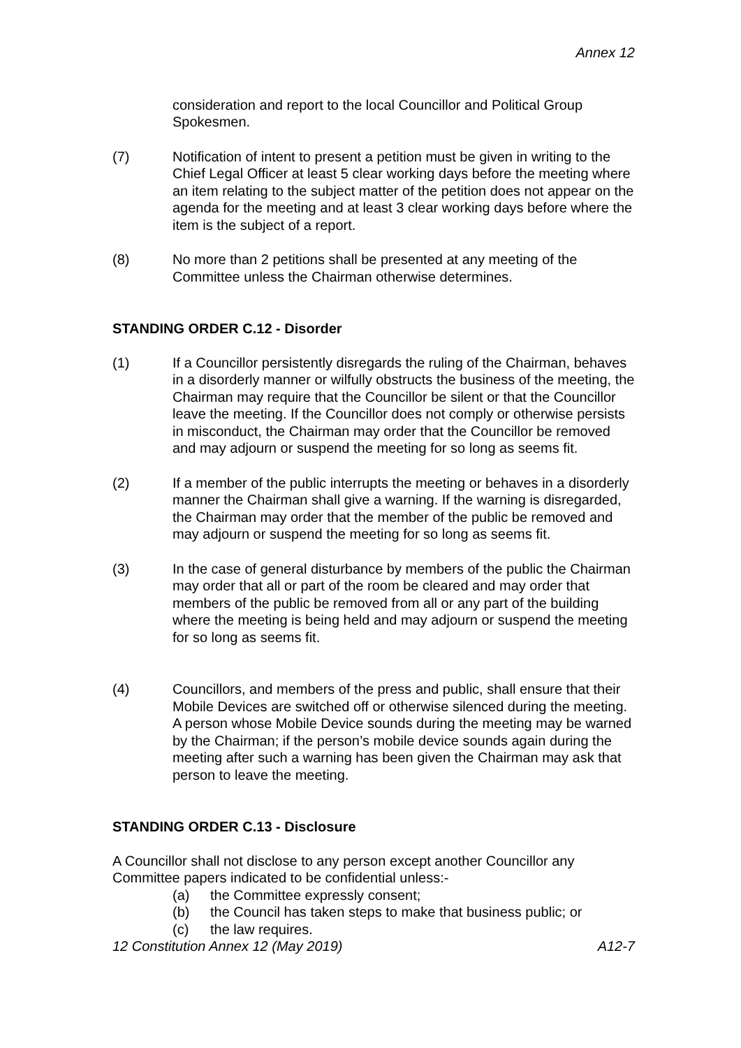Annex 12
consideration and report to the local Councillor and Political Group Spokesmen.
(7) Notification of intent to present a petition must be given in writing to the Chief Legal Officer at least 5 clear working days before the meeting where an item relating to the subject matter of the petition does not appear on the agenda for the meeting and at least 3 clear working days before where the item is the subject of a report.
(8) No more than 2 petitions shall be presented at any meeting of the Committee unless the Chairman otherwise determines.
STANDING ORDER C.12 - Disorder
(1) If a Councillor persistently disregards the ruling of the Chairman, behaves in a disorderly manner or wilfully obstructs the business of the meeting, the Chairman may require that the Councillor be silent or that the Councillor leave the meeting. If the Councillor does not comply or otherwise persists in misconduct, the Chairman may order that the Councillor be removed and may adjourn or suspend the meeting for so long as seems fit.
(2) If a member of the public interrupts the meeting or behaves in a disorderly manner the Chairman shall give a warning. If the warning is disregarded, the Chairman may order that the member of the public be removed and may adjourn or suspend the meeting for so long as seems fit.
(3) In the case of general disturbance by members of the public the Chairman may order that all or part of the room be cleared and may order that members of the public be removed from all or any part of the building where the meeting is being held and may adjourn or suspend the meeting for so long as seems fit.
(4) Councillors, and members of the press and public, shall ensure that their Mobile Devices are switched off or otherwise silenced during the meeting. A person whose Mobile Device sounds during the meeting may be warned by the Chairman; if the person’s mobile device sounds again during the meeting after such a warning has been given the Chairman may ask that person to leave the meeting.
STANDING ORDER C.13 - Disclosure
A Councillor shall not disclose to any person except another Councillor any Committee papers indicated to be confidential unless:-
(a) the Committee expressly consent;
(b) the Council has taken steps to make that business public; or
(c) the law requires.
12 Constitution Annex 12 (May 2019) A12-7